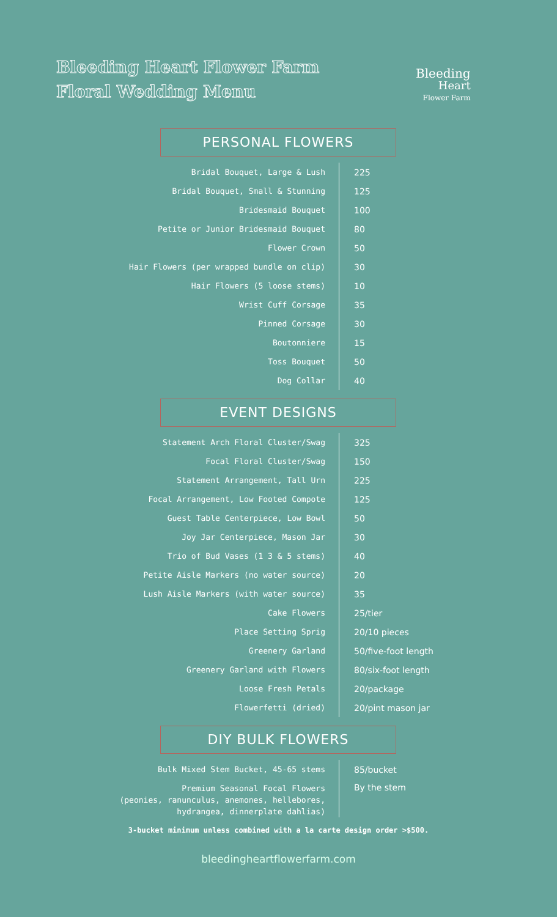Bleeding Heart Flower Farm
Floral Wedding Menu
Bleeding
Heart
Flower Farm
PERSONAL FLOWERS
| Bridal Bouquet, Large & Lush | 225 |
| Bridal Bouquet, Small & Stunning | 125 |
| Bridesmaid Bouquet | 100 |
| Petite or Junior Bridesmaid Bouquet | 80 |
| Flower Crown | 50 |
| Hair Flowers (per wrapped bundle on clip) | 30 |
| Hair Flowers (5 loose stems) | 10 |
| Wrist Cuff Corsage | 35 |
| Pinned Corsage | 30 |
| Boutonniere | 15 |
| Toss Bouquet | 50 |
| Dog Collar | 40 |
EVENT DESIGNS
| Statement Arch Floral Cluster/Swag | 325 |
| Focal Floral Cluster/Swag | 150 |
| Statement Arrangement, Tall Urn | 225 |
| Focal Arrangement, Low Footed Compote | 125 |
| Guest Table Centerpiece, Low Bowl | 50 |
| Joy Jar Centerpiece, Mason Jar | 30 |
| Trio of Bud Vases (1 3 & 5 stems) | 40 |
| Petite Aisle Markers (no water source) | 20 |
| Lush Aisle Markers (with water source) | 35 |
| Cake Flowers | 25/tier |
| Place Setting Sprig | 20/10 pieces |
| Greenery Garland | 50/five-foot length |
| Greenery Garland with Flowers | 80/six-foot length |
| Loose Fresh Petals | 20/package |
| Flowerfetti (dried) | 20/pint mason jar |
DIY BULK FLOWERS
| Bulk Mixed Stem Bucket, 45-65 stems | 85/bucket |
| Premium Seasonal Focal Flowers (peonies, ranunculus, anemones, hellebores, hydrangea, dinnerplate dahlias) | By the stem |
3-bucket minimum unless combined with a la carte design order >$500.
bleedingheartflowerfarm.com